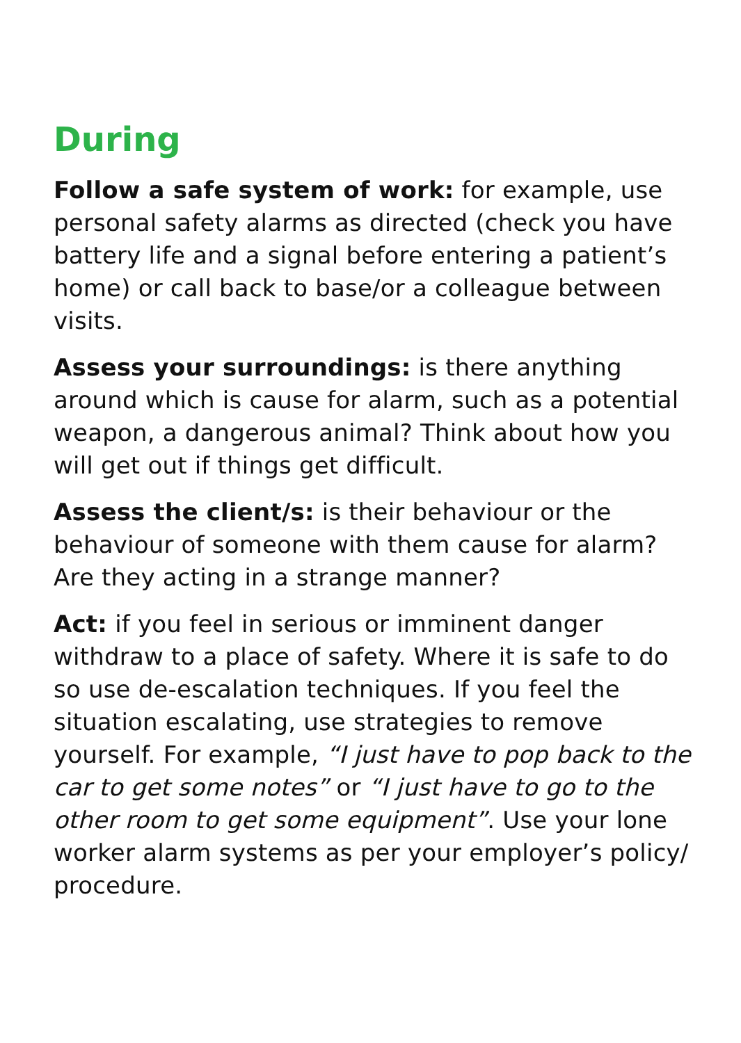During
Follow a safe system of work: for example, use personal safety alarms as directed (check you have battery life and a signal before entering a patient’s home) or call back to base/or a colleague between visits.
Assess your surroundings: is there anything around which is cause for alarm, such as a potential weapon, a dangerous animal? Think about how you will get out if things get difficult.
Assess the client/s: is their behaviour or the behaviour of someone with them cause for alarm? Are they acting in a strange manner?
Act: if you feel in serious or imminent danger withdraw to a place of safety. Where it is safe to do so use de-escalation techniques. If you feel the situation escalating, use strategies to remove yourself. For example, “I just have to pop back to the car to get some notes” or “I just have to go to the other room to get some equipment”. Use your lone worker alarm systems as per your employer’s policy/ procedure.